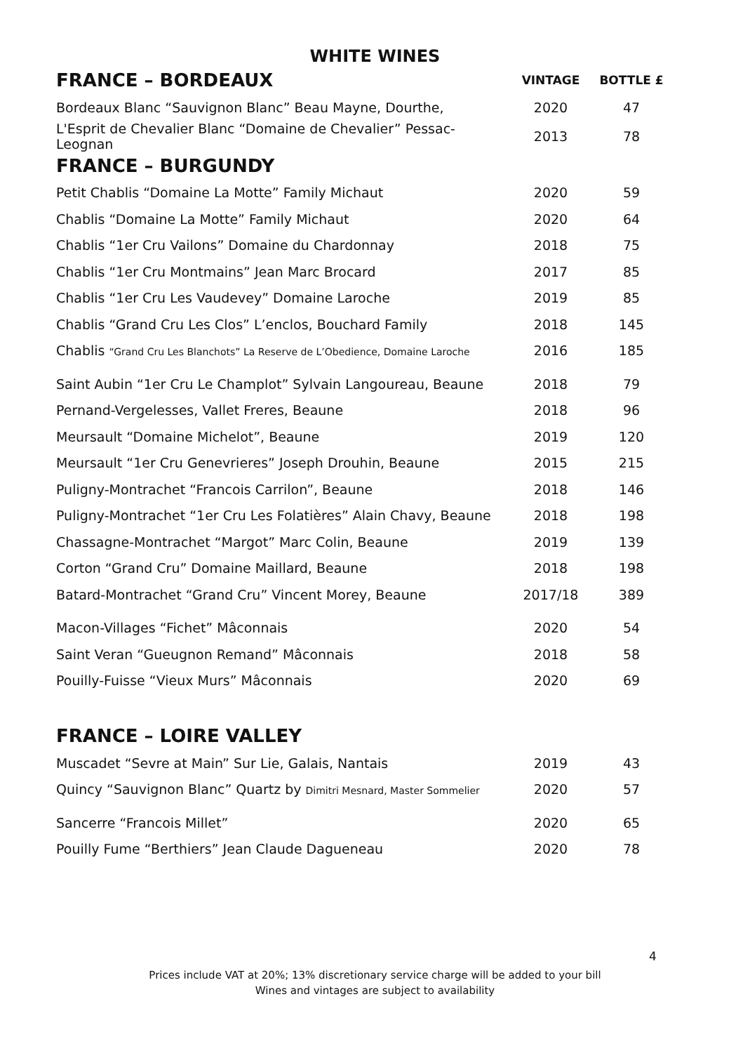WHITE WINES
| FRANCE – BORDEAUX | VINTAGE | BOTTLE £ |
| --- | --- | --- |
| Bordeaux Blanc “Sauvignon Blanc” Beau Mayne, Dourthe, | 2020 | 47 |
| L'Esprit de Chevalier Blanc “Domaine de Chevalier” Pessac-Leognan | 2013 | 78 |
| FRANCE – BURGUNDY | | |
| Petit Chablis “Domaine La Motte” Family Michaut | 2020 | 59 |
| Chablis “Domaine La Motte” Family Michaut | 2020 | 64 |
| Chablis “1er Cru Vailons” Domaine du Chardonnay | 2018 | 75 |
| Chablis “1er Cru Montmains” Jean Marc Brocard | 2017 | 85 |
| Chablis “1er Cru Les Vaudevey” Domaine Laroche | 2019 | 85 |
| Chablis “Grand Cru Les Clos” L’enclos, Bouchard Family | 2018 | 145 |
| Chablis “Grand Cru Les Blanchots” La Reserve de L’Obedience, Domaine Laroche | 2016 | 185 |
| Saint Aubin “1er Cru Le Champlot” Sylvain Langoureau, Beaune | 2018 | 79 |
| Pernand-Vergelesses, Vallet Freres, Beaune | 2018 | 96 |
| Meursault “Domaine Michelot”, Beaune | 2019 | 120 |
| Meursault “1er Cru Genevrieres” Joseph Drouhin, Beaune | 2015 | 215 |
| Puligny-Montrachet “Francois Carrilon”, Beaune | 2018 | 146 |
| Puligny-Montrachet “1er Cru Les Folatières” Alain Chavy, Beaune | 2018 | 198 |
| Chassagne-Montrachet “Margot” Marc Colin, Beaune | 2019 | 139 |
| Corton “Grand Cru” Domaine Maillard, Beaune | 2018 | 198 |
| Batard-Montrachet “Grand Cru” Vincent Morey, Beaune | 2017/18 | 389 |
| Macon-Villages “Fichet” Mâconnais | 2020 | 54 |
| Saint Veran “Gueugnon Remand” Mâconnais | 2018 | 58 |
| Pouilly-Fuisse “Vieux Murs” Mâconnais | 2020 | 69 |
| FRANCE – LOIRE VALLEY | | |
| Muscadet “Sevre at Main” Sur Lie, Galais, Nantais | 2019 | 43 |
| Quincy “Sauvignon Blanc” Quartz by Dimitri Mesnard, Master Sommelier | 2020 | 57 |
| Sancerre “Francois Millet” | 2020 | 65 |
| Pouilly Fume “Berthiers” Jean Claude Dagueneau | 2020 | 78 |
4
Prices include VAT at 20%; 13% discretionary service charge will be added to your bill
Wines and vintages are subject to availability